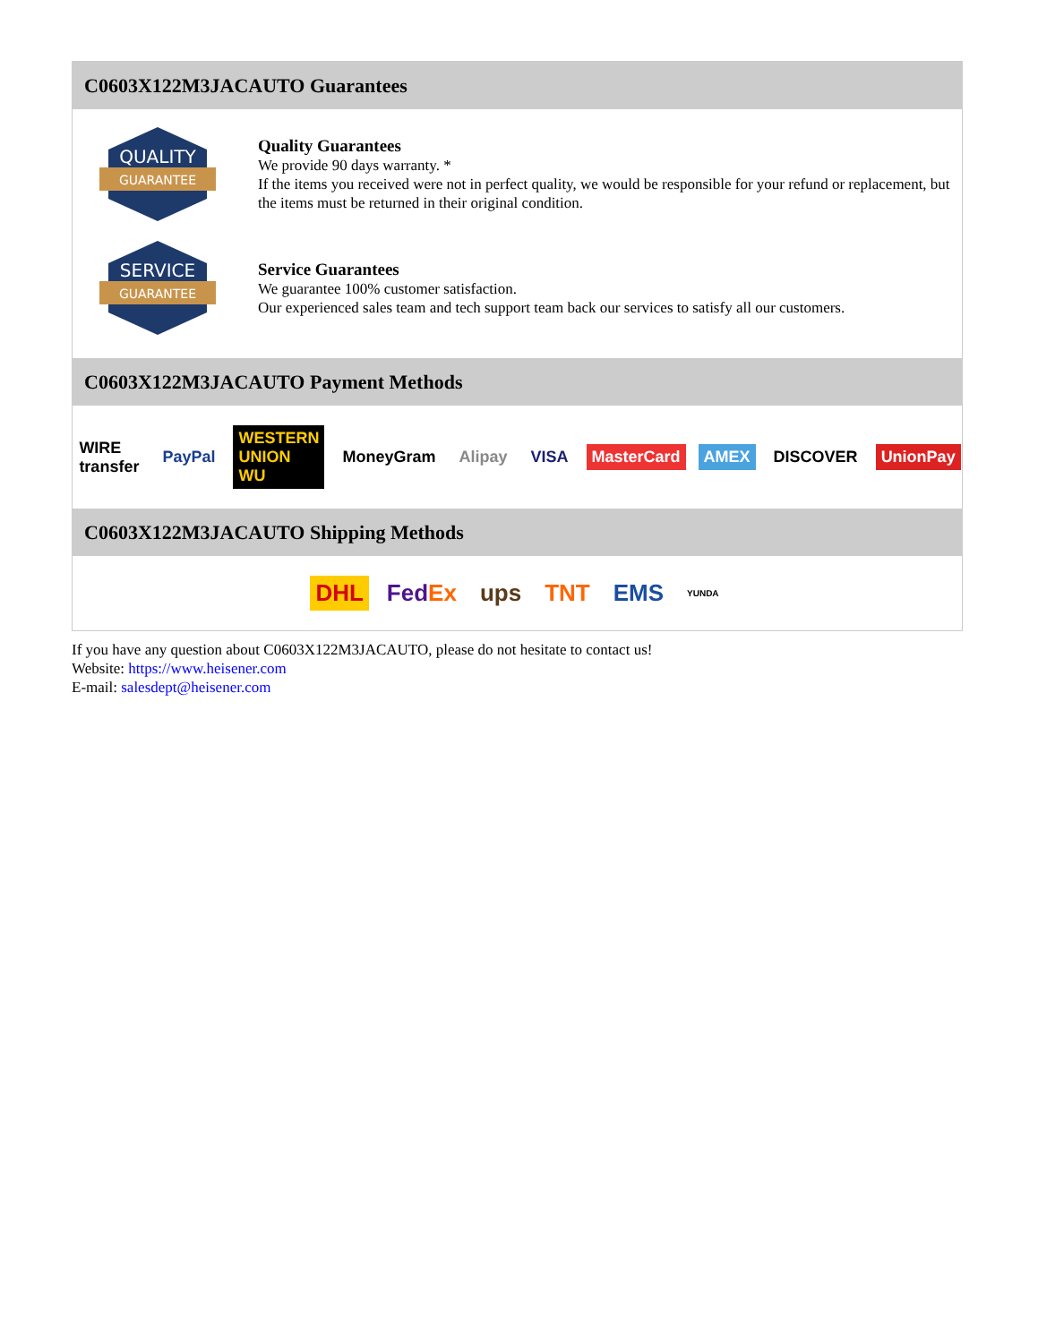C0603X122M3JACAUTO Guarantees
QUALITY
GUARANTEE
Quality Guarantees
We provide 90 days warranty. *
If the items you received were not in perfect quality, we would be responsible for your refund or replacement, but the items must be returned in their original condition.
SERVICE
GUARANTEE
Service Guarantees
We guarantee 100% customer satisfaction.
Our experienced sales team and tech support team back our services to satisfy all our customers.
C0603X122M3JACAUTO Payment Methods
WIRE transfer PayPal WESTERN UNION WU MoneyGram Alipay VISA MasterCard AMEX DISCOVER UnionPay
C0603X122M3JACAUTO Shipping Methods
DHL FedEx ups TNT EMS YUNDA
If you have any question about C0603X122M3JACAUTO, please do not hesitate to contact us!
Website: https://www.heisener.com
E-mail: salesdept@heisener.com